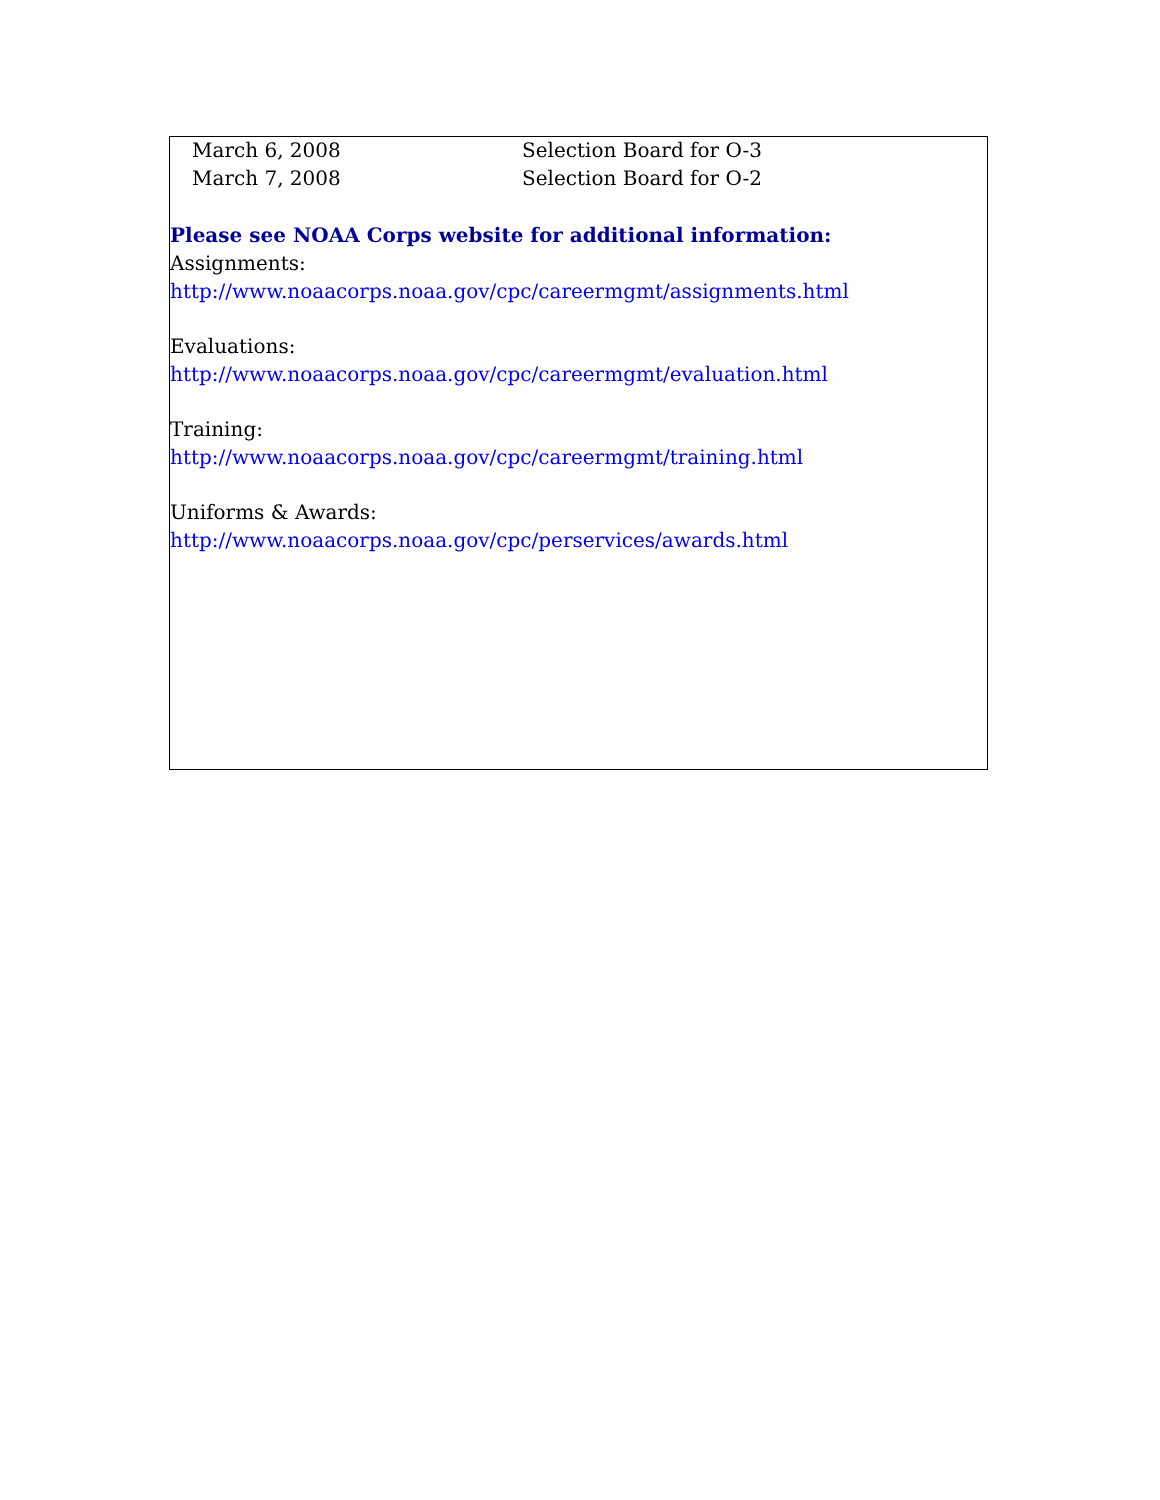| March 6, 2008 | Selection Board for O-3 |
| March 7, 2008 | Selection Board for O-2 |
Please see NOAA Corps website for additional information:
Assignments:
http://www.noaacorps.noaa.gov/cpc/careermgmt/assignments.html
Evaluations:
http://www.noaacorps.noaa.gov/cpc/careermgmt/evaluation.html
Training:
http://www.noaacorps.noaa.gov/cpc/careermgmt/training.html
Uniforms & Awards:
http://www.noaacorps.noaa.gov/cpc/perservices/awards.html